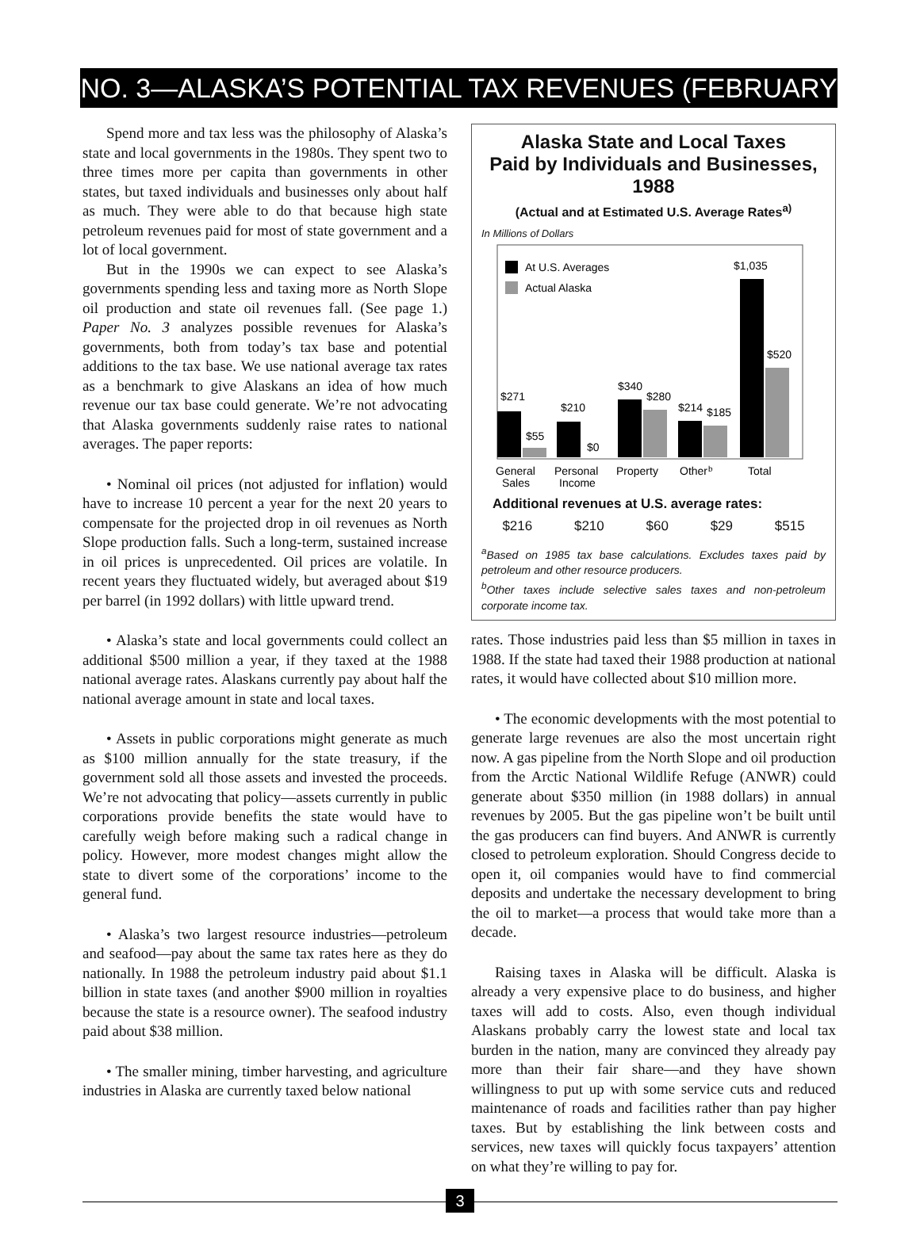NO. 3—ALASKA’S POTENTIAL TAX REVENUES (FEBRUARY 1990)
Spend more and tax less was the philosophy of Alaska’s state and local governments in the 1980s. They spent two to three times more per capita than governments in other states, but taxed individuals and businesses only about half as much. They were able to do that because high state petroleum revenues paid for most of state government and a lot of local government.
But in the 1990s we can expect to see Alaska’s governments spending less and taxing more as North Slope oil production and state oil revenues fall. (See page 1.) Paper No. 3 analyzes possible revenues for Alaska’s governments, both from today’s tax base and potential additions to the tax base. We use national average tax rates as a benchmark to give Alaskans an idea of how much revenue our tax base could generate. We’re not advocating that Alaska governments suddenly raise rates to national averages. The paper reports:
• Nominal oil prices (not adjusted for inflation) would have to increase 10 percent a year for the next 20 years to compensate for the projected drop in oil revenues as North Slope production falls. Such a long-term, sustained increase in oil prices is unprecedented. Oil prices are volatile. In recent years they fluctuated widely, but averaged about $19 per barrel (in 1992 dollars) with little upward trend.
• Alaska’s state and local governments could collect an additional $500 million a year, if they taxed at the 1988 national average rates. Alaskans currently pay about half the national average amount in state and local taxes.
• Assets in public corporations might generate as much as $100 million annually for the state treasury, if the government sold all those assets and invested the proceeds. We’re not advocating that policy—assets currently in public corporations provide benefits the state would have to carefully weigh before making such a radical change in policy. However, more modest changes might allow the state to divert some of the corporations’ income to the general fund.
• Alaska’s two largest resource industries—petroleum and seafood—pay about the same tax rates here as they do nationally. In 1988 the petroleum industry paid about $1.1 billion in state taxes (and another $900 million in royalties because the state is a resource owner). The seafood industry paid about $38 million.
• The smaller mining, timber harvesting, and agriculture industries in Alaska are currently taxed below national
Alaska State and Local Taxes
Paid by Individuals and Businesses, 1988
(Actual and at Estimated U.S. Average Rates<sup>a)</sup>
In Millions of Dollars
At U.S. Averages
Actual Alaska
$271
$55
$210
$0
$340
$280
$214
$185
$1,035
$520
General
Sales
Personal
Income
Property
Other
b
Total
Additional revenues at U.S. average rates:
$216 $210 $60 $29 $515
<sup>a</sup> Based on 1985 tax base calculations. Excludes taxes paid by petroleum and other resource producers.
<sup>b</sup> Other taxes include selective sales taxes and non-petroleum corporate income tax.
rates. Those industries paid less than $5 million in taxes in 1988. If the state had taxed their 1988 production at national rates, it would have collected about $10 million more.
• The economic developments with the most potential to generate large revenues are also the most uncertain right now. A gas pipeline from the North Slope and oil production from the Arctic National Wildlife Refuge (ANWR) could generate about $350 million (in 1988 dollars) in annual revenues by 2005. But the gas pipeline won’t be built until the gas producers can find buyers. And ANWR is currently closed to petroleum exploration. Should Congress decide to open it, oil companies would have to find commercial deposits and undertake the necessary development to bring the oil to market—a process that would take more than a decade.
Raising taxes in Alaska will be difficult. Alaska is already a very expensive place to do business, and higher taxes will add to costs. Also, even though individual Alaskans probably carry the lowest state and local tax burden in the nation, many are convinced they already pay more than their fair share—and they have shown willingness to put up with some service cuts and reduced maintenance of roads and facilities rather than pay higher taxes. But by establishing the link between costs and services, new taxes will quickly focus taxpayers’ attention on what they’re willing to pay for.
3